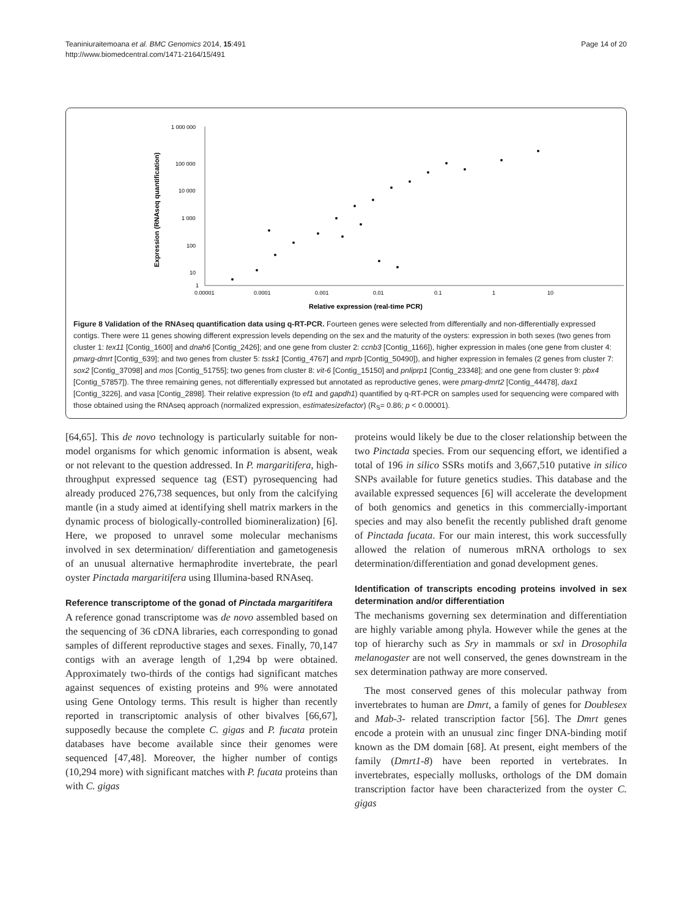Teaniniuraitemoana et al. BMC Genomics 2014, 15:491
http://www.biomedcentral.com/1471-2164/15/491
Page 14 of 20
Expression (RNAseq quantification)
1 000 000
100 000
10 000
1 000
100
10
1
0.00001
0.0001
0.001
0.01
0.1
1
10
Relative expression (real-time PCR)
Figure 8 Validation of the RNAseq quantification data using q-RT-PCR. Fourteen genes were selected from differentially and non-differentially expressed contigs. There were 11 genes showing different expression levels depending on the sex and the maturity of the oysters: expression in both sexes (two genes from cluster 1: tex11 [Contig_1600] and dnah6 [Contig_2426]; and one gene from cluster 2: ccnb3 [Contig_1166]), higher expression in males (one gene from cluster 4: pmarg-dmrt [Contig_639]; and two genes from cluster 5: tssk1 [Contig_4767] and mprb [Contig_50490]), and higher expression in females (2 genes from cluster 7: sox2 [Contig_37098] and mos [Contig_51755]; two genes from cluster 8: vit-6 [Contig_15150] and pnliprp1 [Contig_23348]; and one gene from cluster 9: pbx4 [Contig_57857]). The three remaining genes, not differentially expressed but annotated as reproductive genes, were pmarg-dmrt2 [Contig_44478], dax1 [Contig_3226], and vasa [Contig_2898]. Their relative expression (to ef1 and gapdh1) quantified by q-RT-PCR on samples used for sequencing were compared with those obtained using the RNAseq approach (normalized expression, estimatesizefactor) (R<sub>S</sub>= 0.86; p < 0.00001).
[64,65]. This de novo technology is particularly suitable for non-model organisms for which genomic information is absent, weak or not relevant to the question addressed. In P. margaritifera, high-throughput expressed sequence tag (EST) pyrosequencing had already produced 276,738 sequences, but only from the calcifying mantle (in a study aimed at identifying shell matrix markers in the dynamic process of biologically-controlled biomineralization) [6]. Here, we proposed to unravel some molecular mechanisms involved in sex determination/ differentiation and gametogenesis of an unusual alternative hermaphrodite invertebrate, the pearl oyster Pinctada margaritifera using Illumina-based RNAseq.
Reference transcriptome of the gonad of Pinctada margaritifera
A reference gonad transcriptome was de novo assembled based on the sequencing of 36 cDNA libraries, each corresponding to gonad samples of different reproductive stages and sexes. Finally, 70,147 contigs with an average length of 1,294 bp were obtained. Approximately two-thirds of the contigs had significant matches against sequences of existing proteins and 9% were annotated using Gene Ontology terms. This result is higher than recently reported in transcriptomic analysis of other bivalves [66,67], supposedly because the complete C. gigas and P. fucata protein databases have become available since their genomes were sequenced [47,48]. Moreover, the higher number of contigs (10,294 more) with significant matches with P. fucata proteins than with C. gigas
proteins would likely be due to the closer relationship between the two Pinctada species. From our sequencing effort, we identified a total of 196 in silico SSRs motifs and 3,667,510 putative in silico SNPs available for future genetics studies. This database and the available expressed sequences [6] will accelerate the development of both genomics and genetics in this commercially-important species and may also benefit the recently published draft genome of Pinctada fucata. For our main interest, this work successfully allowed the relation of numerous mRNA orthologs to sex determination/differentiation and gonad development genes.
Identification of transcripts encoding proteins involved in sex determination and/or differentiation
The mechanisms governing sex determination and differentiation are highly variable among phyla. However while the genes at the top of hierarchy such as Sry in mammals or sxl in Drosophila melanogaster are not well conserved, the genes downstream in the sex determination pathway are more conserved.
The most conserved genes of this molecular pathway from invertebrates to human are Dmrt, a family of genes for Doublesex and Mab-3- related transcription factor [56]. The Dmrt genes encode a protein with an unusual zinc finger DNA-binding motif known as the DM domain [68]. At present, eight members of the family (Dmrt1-8) have been reported in vertebrates. In invertebrates, especially mollusks, orthologs of the DM domain transcription factor have been characterized from the oyster C. gigas